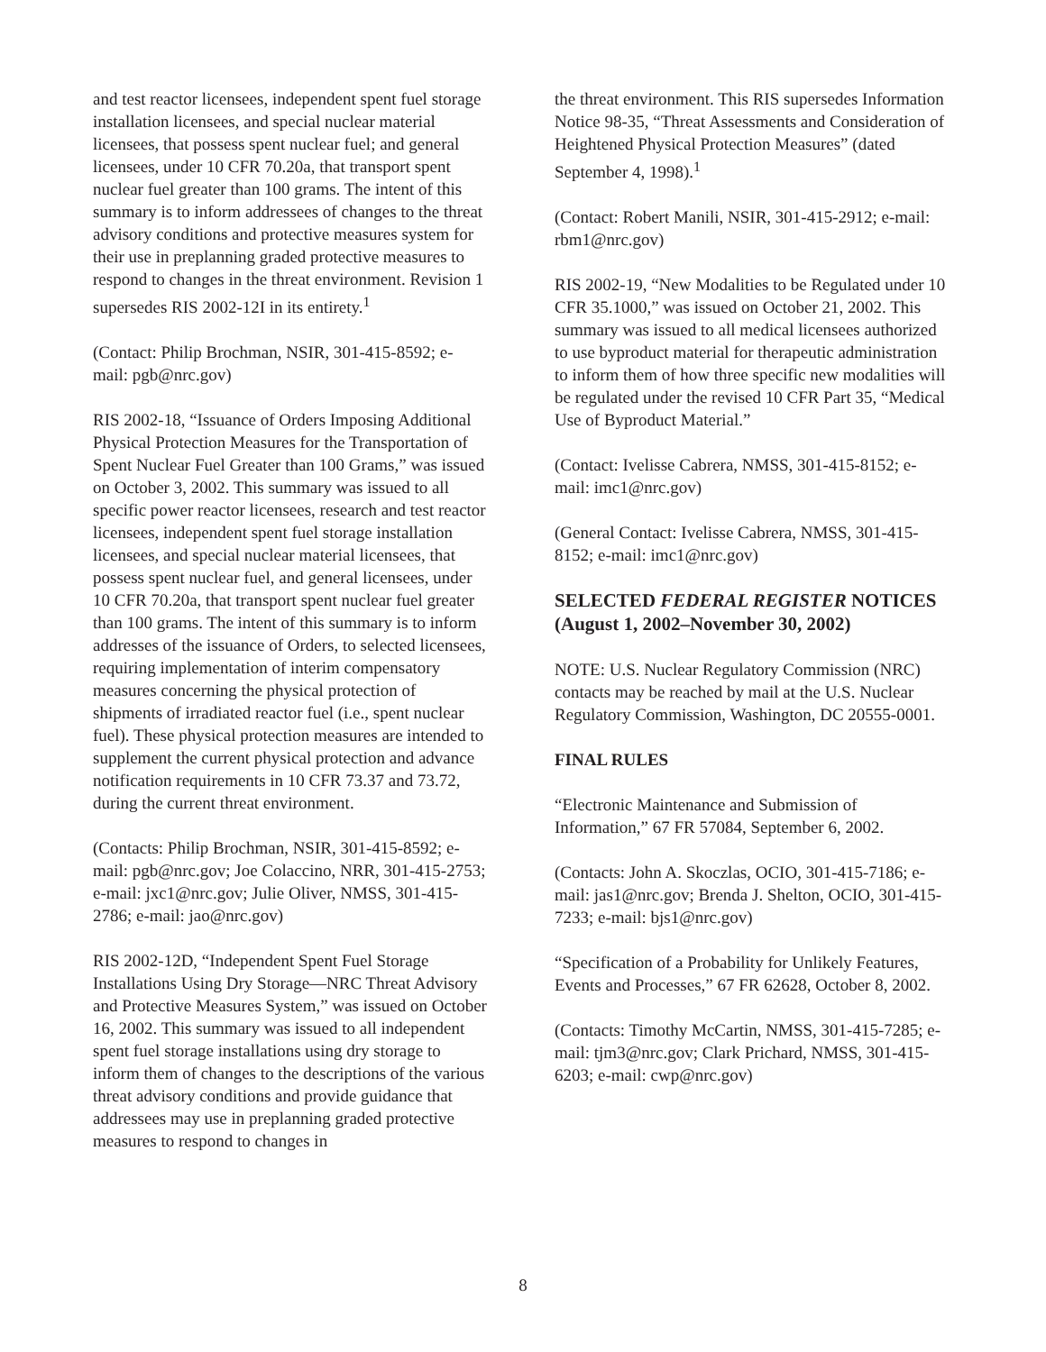and test reactor licensees, independent spent fuel storage installation licensees, and special nuclear material licensees, that possess spent nuclear fuel; and general licensees, under 10 CFR 70.20a, that transport spent nuclear fuel greater than 100 grams. The intent of this summary is to inform addressees of changes to the threat advisory conditions and protective measures system for their use in preplanning graded protective measures to respond to changes in the threat environment. Revision 1 supersedes RIS 2002-12I in its entirety.<sup>1</sup>
(Contact: Philip Brochman, NSIR, 301-415-8592; e-mail: pgb@nrc.gov)
RIS 2002-18, “Issuance of Orders Imposing Additional Physical Protection Measures for the Transportation of Spent Nuclear Fuel Greater than 100 Grams,” was issued on October 3, 2002. This summary was issued to all specific power reactor licensees, research and test reactor licensees, independent spent fuel storage installation licensees, and special nuclear material licensees, that possess spent nuclear fuel, and general licensees, under 10 CFR 70.20a, that transport spent nuclear fuel greater than 100 grams. The intent of this summary is to inform addresses of the issuance of Orders, to selected licensees, requiring implementation of interim compensatory measures concerning the physical protection of shipments of irradiated reactor fuel (i.e., spent nuclear fuel). These physical protection measures are intended to supplement the current physical protection and advance notification requirements in 10 CFR 73.37 and 73.72, during the current threat environment.
(Contacts: Philip Brochman, NSIR, 301-415-8592; e-mail: pgb@nrc.gov; Joe Colaccino, NRR, 301-415-2753; e-mail: jxc1@nrc.gov; Julie Oliver, NMSS, 301-415-2786; e-mail: jao@nrc.gov)
RIS 2002-12D, “Independent Spent Fuel Storage Installations Using Dry Storage—NRC Threat Advisory and Protective Measures System,” was issued on October 16, 2002. This summary was issued to all independent spent fuel storage installations using dry storage to inform them of changes to the descriptions of the various threat advisory conditions and provide guidance that addressees may use in preplanning graded protective measures to respond to changes in
the threat environment. This RIS supersedes Information Notice 98-35, “Threat Assessments and Consideration of Heightened Physical Protection Measures” (dated September 4, 1998).<sup>1</sup>
(Contact: Robert Manili, NSIR, 301-415-2912; e-mail: rbm1@nrc.gov)
RIS 2002-19, “New Modalities to be Regulated under 10 CFR 35.1000,” was issued on October 21, 2002. This summary was issued to all medical licensees authorized to use byproduct material for therapeutic administration to inform them of how three specific new modalities will be regulated under the revised 10 CFR Part 35, “Medical Use of Byproduct Material.”
(Contact: Ivelisse Cabrera, NMSS, 301-415-8152; e-mail: imc1@nrc.gov)
(General Contact: Ivelisse Cabrera, NMSS, 301-415-8152; e-mail: imc1@nrc.gov)
SELECTED FEDERAL REGISTER NOTICES
(August 1, 2002–November 30, 2002)
NOTE: U.S. Nuclear Regulatory Commission (NRC) contacts may be reached by mail at the U.S. Nuclear Regulatory Commission, Washington, DC 20555-0001.
FINAL RULES
“Electronic Maintenance and Submission of Information,” 67 FR 57084, September 6, 2002.
(Contacts: John A. Skoczlas, OCIO, 301-415-7186; e-mail: jas1@nrc.gov; Brenda J. Shelton, OCIO, 301-415-7233; e-mail: bjs1@nrc.gov)
“Specification of a Probability for Unlikely Features, Events and Processes,” 67 FR 62628, October 8, 2002.
(Contacts: Timothy McCartin, NMSS, 301-415-7285; e-mail: tjm3@nrc.gov; Clark Prichard, NMSS, 301-415-6203; e-mail: cwp@nrc.gov)
8